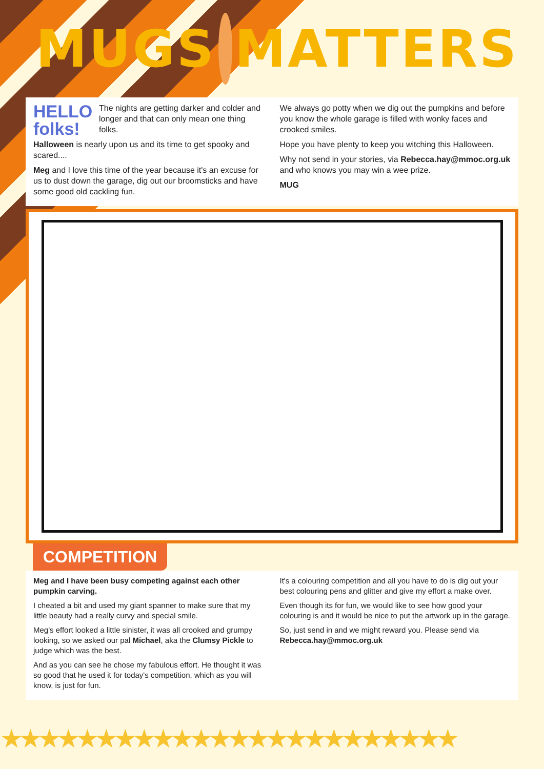MUGS MATTERS
HELLO folks!
The nights are getting darker and colder and longer and that can only mean one thing folks.
Halloween is nearly upon us and its time to get spooky and scared....
Meg and I love this time of the year because it's an excuse for us to dust down the garage, dig out our broomsticks and have some good old cackling fun.
We always go potty when we dig out the pumpkins and before you know the whole garage is filled with wonky faces and crooked smiles.
Hope you have plenty to keep you witching this Halloween.
Why not send in your stories, via Rebecca.hay@mmoc.org.uk and who knows you may win a wee prize.
MUG
COMPETITION
Meg and I have been busy competing against each other pumpkin carving.
I cheated a bit and used my giant spanner to make sure that my little beauty had a really curvy and special smile.
Meg's effort looked a little sinister, it was all crooked and grumpy looking, so we asked our pal Michael, aka the Clumsy Pickle to judge which was the best.
And as you can see he chose my fabulous effort. He thought it was so good that he used it for today's competition, which as you will know, is just for fun.
It's a colouring competition and all you have to do is dig out your best colouring pens and glitter and give my effort a make over.
Even though its for fun, we would like to see how good your colouring is and it would be nice to put the artwork up in the garage.
So, just send in and we might reward you. Please send via Rebecca.hay@mmoc.org.uk
★★★★★★★★★★★★★★★★★★★★★★★★